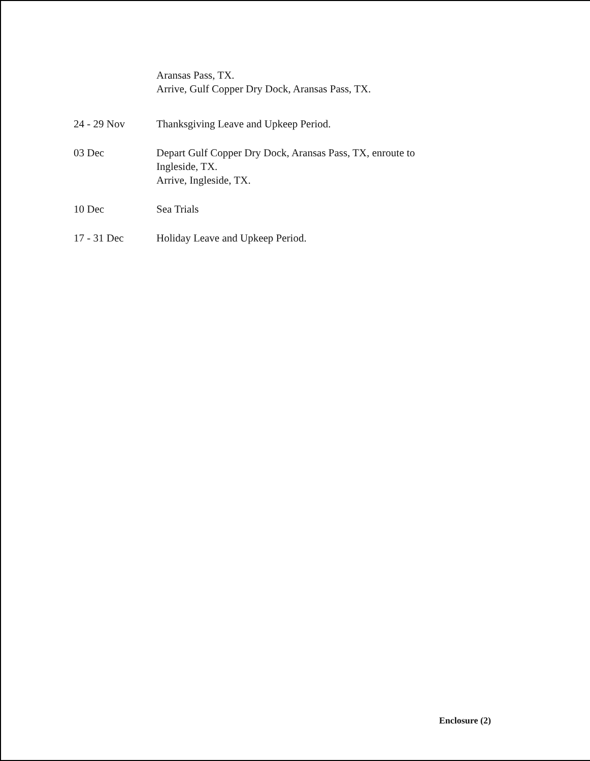Aransas Pass, TX.
Arrive, Gulf Copper Dry Dock, Aransas Pass, TX.
24 - 29 Nov Thanksgiving Leave and Upkeep Period.
03 Dec Depart Gulf Copper Dry Dock, Aransas Pass, TX, enroute to
Ingleside, TX.
Arrive, Ingleside, TX.
10 Dec Sea Trials
17 - 31 Dec Holiday Leave and Upkeep Period.
Enclosure (2)